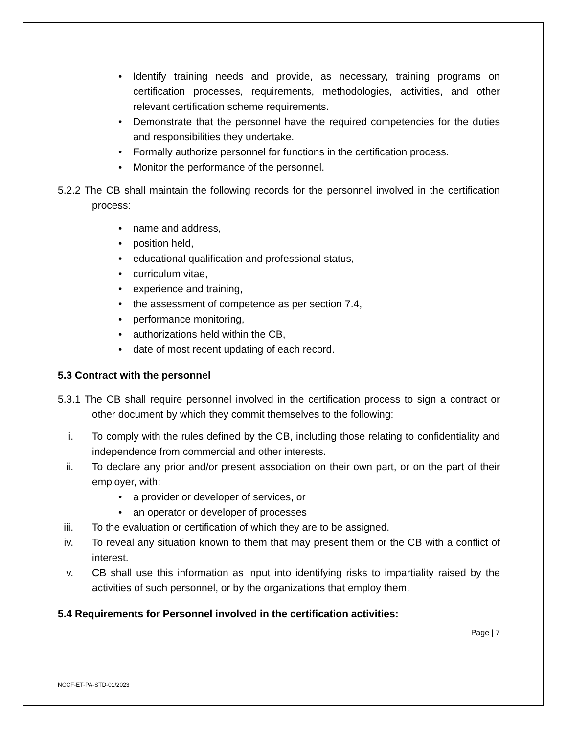• Identify training needs and provide, as necessary, training programs on certification processes, requirements, methodologies, activities, and other relevant certification scheme requirements.
• Demonstrate that the personnel have the required competencies for the duties and responsibilities they undertake.
• Formally authorize personnel for functions in the certification process.
• Monitor the performance of the personnel.
5.2.2 The CB shall maintain the following records for the personnel involved in the certification process:
• name and address,
• position held,
• educational qualification and professional status,
• curriculum vitae,
• experience and training,
• the assessment of competence as per section 7.4,
• performance monitoring,
• authorizations held within the CB,
• date of most recent updating of each record.
5.3 Contract with the personnel
5.3.1 The CB shall require personnel involved in the certification process to sign a contract or other document by which they commit themselves to the following:
i. To comply with the rules defined by the CB, including those relating to confidentiality and independence from commercial and other interests.
ii. To declare any prior and/or present association on their own part, or on the part of their employer, with:
• a provider or developer of services, or
• an operator or developer of processes
iii. To the evaluation or certification of which they are to be assigned.
iv. To reveal any situation known to them that may present them or the CB with a conflict of interest.
v. CB shall use this information as input into identifying risks to impartiality raised by the activities of such personnel, or by the organizations that employ them.
5.4 Requirements for Personnel involved in the certification activities:
Page | 7
NCCF-ET-PA-STD-01/2023